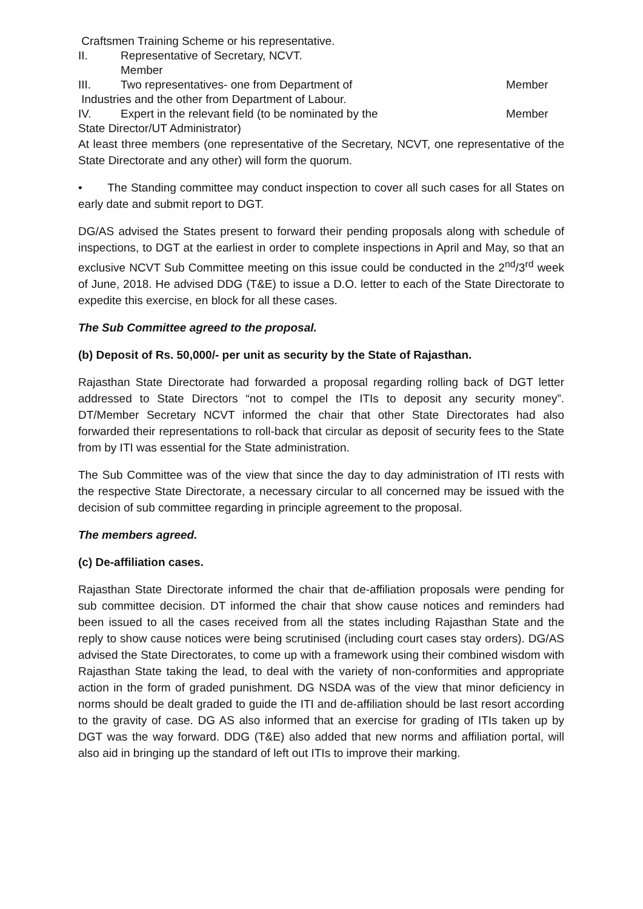Craftsmen Training Scheme or his representative.
II. Representative of Secretary, NCVT.
Member
III. Two representatives- one from Department of Member
Industries and the other from Department of Labour.
IV. Expert in the relevant field (to be nominated by the Member
State Director/UT Administrator)
At least three members (one representative of the Secretary, NCVT, one representative of the State Directorate and any other) will form the quorum.
• The Standing committee may conduct inspection to cover all such cases for all States on early date and submit report to DGT.
DG/AS advised the States present to forward their pending proposals along with schedule of inspections, to DGT at the earliest in order to complete inspections in April and May, so that an exclusive NCVT Sub Committee meeting on this issue could be conducted in the 2<sup>nd</sup>/3<sup>rd</sup> week of June, 2018. He advised DDG (T&E) to issue a D.O. letter to each of the State Directorate to expedite this exercise, en block for all these cases.
The Sub Committee agreed to the proposal.
(b) Deposit of Rs. 50,000/- per unit as security by the State of Rajasthan.
Rajasthan State Directorate had forwarded a proposal regarding rolling back of DGT letter addressed to State Directors “not to compel the ITIs to deposit any security money”. DT/Member Secretary NCVT informed the chair that other State Directorates had also forwarded their representations to roll-back that circular as deposit of security fees to the State from by ITI was essential for the State administration.
The Sub Committee was of the view that since the day to day administration of ITI rests with the respective State Directorate, a necessary circular to all concerned may be issued with the decision of sub committee regarding in principle agreement to the proposal.
The members agreed.
(c) De-affiliation cases.
Rajasthan State Directorate informed the chair that de-affiliation proposals were pending for sub committee decision. DT informed the chair that show cause notices and reminders had been issued to all the cases received from all the states including Rajasthan State and the reply to show cause notices were being scrutinised (including court cases stay orders). DG/AS advised the State Directorates, to come up with a framework using their combined wisdom with Rajasthan State taking the lead, to deal with the variety of non-conformities and appropriate action in the form of graded punishment. DG NSDA was of the view that minor deficiency in norms should be dealt graded to guide the ITI and de-affiliation should be last resort according to the gravity of case. DG AS also informed that an exercise for grading of ITIs taken up by DGT was the way forward. DDG (T&E) also added that new norms and affiliation portal, will also aid in bringing up the standard of left out ITIs to improve their marking.